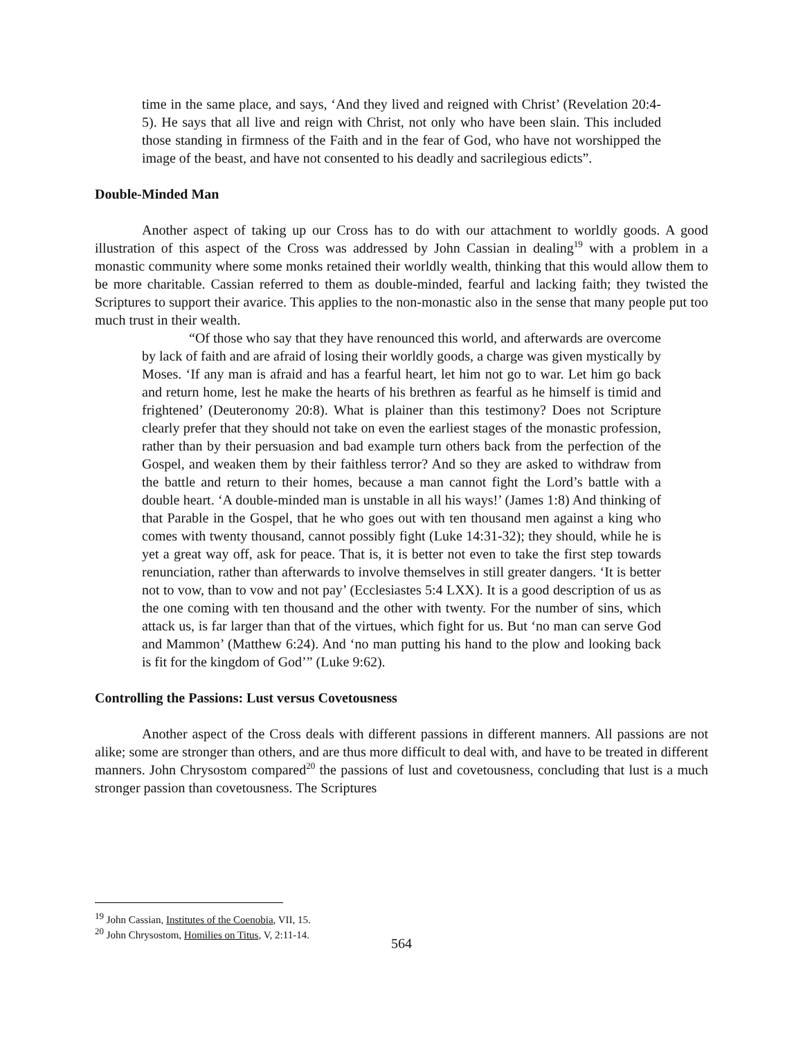time in the same place, and says, ‘And they lived and reigned with Christ’ (Revelation 20:4-5). He says that all live and reign with Christ, not only who have been slain. This included those standing in firmness of the Faith and in the fear of God, who have not worshipped the image of the beast, and have not consented to his deadly and sacrilegious edicts”.
Double-Minded Man
Another aspect of taking up our Cross has to do with our attachment to worldly goods. A good illustration of this aspect of the Cross was addressed by John Cassian in dealing<sup>19</sup> with a problem in a monastic community where some monks retained their worldly wealth, thinking that this would allow them to be more charitable. Cassian referred to them as double-minded, fearful and lacking faith; they twisted the Scriptures to support their avarice. This applies to the non-monastic also in the sense that many people put too much trust in their wealth.
“Of those who say that they have renounced this world, and afterwards are overcome by lack of faith and are afraid of losing their worldly goods, a charge was given mystically by Moses. ‘If any man is afraid and has a fearful heart, let him not go to war. Let him go back and return home, lest he make the hearts of his brethren as fearful as he himself is timid and frightened’ (Deuteronomy 20:8). What is plainer than this testimony? Does not Scripture clearly prefer that they should not take on even the earliest stages of the monastic profession, rather than by their persuasion and bad example turn others back from the perfection of the Gospel, and weaken them by their faithless terror? And so they are asked to withdraw from the battle and return to their homes, because a man cannot fight the Lord’s battle with a double heart. ‘A double-minded man is unstable in all his ways!’ (James 1:8) And thinking of that Parable in the Gospel, that he who goes out with ten thousand men against a king who comes with twenty thousand, cannot possibly fight (Luke 14:31-32); they should, while he is yet a great way off, ask for peace. That is, it is better not even to take the first step towards renunciation, rather than afterwards to involve themselves in still greater dangers. ‘It is better not to vow, than to vow and not pay’ (Ecclesiastes 5:4 LXX). It is a good description of us as the one coming with ten thousand and the other with twenty. For the number of sins, which attack us, is far larger than that of the virtues, which fight for us. But ‘no man can serve God and Mammon’ (Matthew 6:24). And ‘no man putting his hand to the plow and looking back is fit for the kingdom of God’” (Luke 9:62).
Controlling the Passions: Lust versus Covetousness
Another aspect of the Cross deals with different passions in different manners. All passions are not alike; some are stronger than others, and are thus more difficult to deal with, and have to be treated in different manners. John Chrysostom compared<sup>20</sup> the passions of lust and covetousness, concluding that lust is a much stronger passion than covetousness. The Scriptures
<sup>19</sup> John Cassian, Institutes of the Coenobia, VII, 15.
<sup>20</sup> John Chrysostom, Homilies on Titus, V, 2:11-14.
564